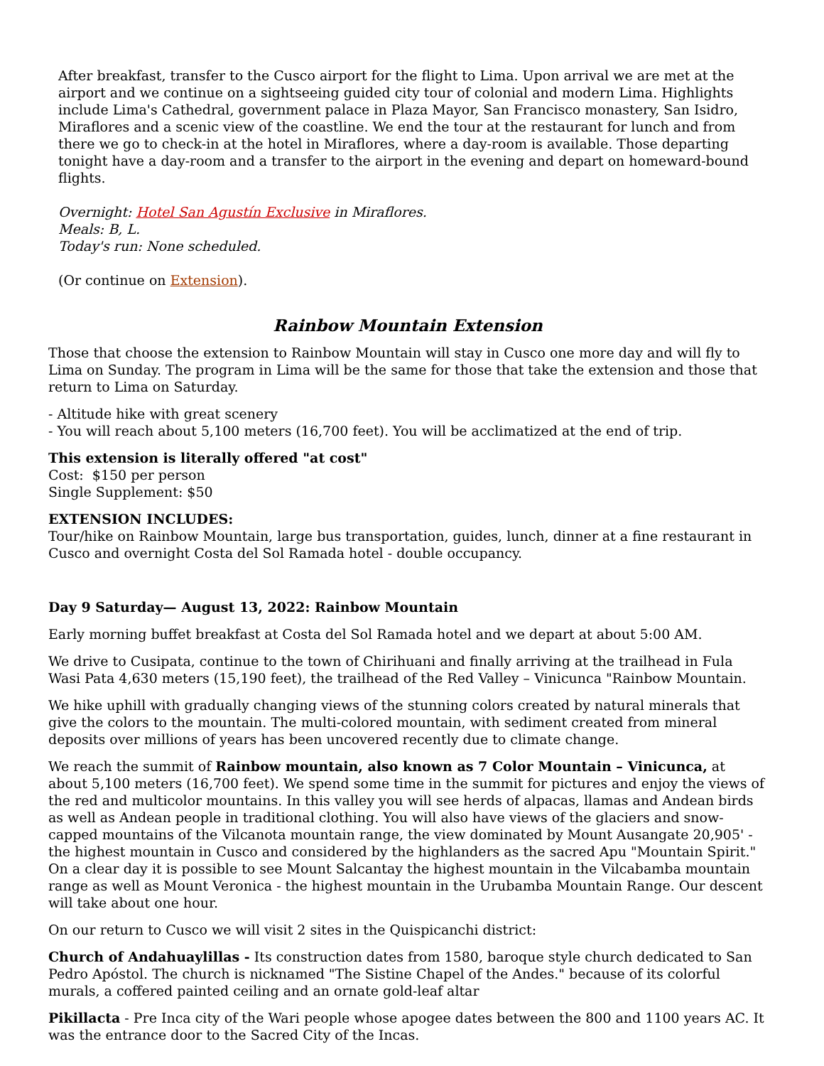After breakfast, transfer to the Cusco airport for the flight to Lima. Upon arrival we are met at the airport and we continue on a sightseeing guided city tour of colonial and modern Lima. Highlights include Lima's Cathedral, government palace in Plaza Mayor, San Francisco monastery, San Isidro, Miraflores and a scenic view of the coastline. We end the tour at the restaurant for lunch and from there we go to check-in at the hotel in Miraflores, where a day-room is available. Those departing tonight have a day-room and a transfer to the airport in the evening and depart on homeward-bound flights.
Overnight: Hotel San Agustín Exclusive in Miraflores.
Meals: B, L.
Today's run: None scheduled.
(Or continue on Extension).
Rainbow Mountain Extension
Those that choose the extension to Rainbow Mountain will stay in Cusco one more day and will fly to Lima on Sunday. The program in Lima will be the same for those that take the extension and those that return to Lima on Saturday.
- Altitude hike with great scenery
- You will reach about 5,100 meters (16,700 feet). You will be acclimatized at the end of trip.
This extension is literally offered "at cost"
Cost: $150 per person
Single Supplement: $50
EXTENSION INCLUDES:
Tour/hike on Rainbow Mountain, large bus transportation, guides, lunch, dinner at a fine restaurant in Cusco and overnight Costa del Sol Ramada hotel - double occupancy.
Day 9 Saturday— August 13, 2022: Rainbow Mountain
Early morning buffet breakfast at Costa del Sol Ramada hotel and we depart at about 5:00 AM.
We drive to Cusipata, continue to the town of Chirihuani and finally arriving at the trailhead in Fula Wasi Pata 4,630 meters (15,190 feet), the trailhead of the Red Valley – Vinicunca "Rainbow Mountain.
We hike uphill with gradually changing views of the stunning colors created by natural minerals that give the colors to the mountain. The multi-colored mountain, with sediment created from mineral deposits over millions of years has been uncovered recently due to climate change.
We reach the summit of Rainbow mountain, also known as 7 Color Mountain – Vinicunca, at about 5,100 meters (16,700 feet). We spend some time in the summit for pictures and enjoy the views of the red and multicolor mountains. In this valley you will see herds of alpacas, llamas and Andean birds as well as Andean people in traditional clothing. You will also have views of the glaciers and snow-capped mountains of the Vilcanota mountain range, the view dominated by Mount Ausangate 20,905' - the highest mountain in Cusco and considered by the highlanders as the sacred Apu "Mountain Spirit." On a clear day it is possible to see Mount Salcantay the highest mountain in the Vilcabamba mountain range as well as Mount Veronica - the highest mountain in the Urubamba Mountain Range. Our descent will take about one hour.
On our return to Cusco we will visit 2 sites in the Quispicanchi district:
Church of Andahuaylillas - Its construction dates from 1580, baroque style church dedicated to San Pedro Apóstol. The church is nicknamed "The Sistine Chapel of the Andes." because of its colorful murals, a coffered painted ceiling and an ornate gold-leaf altar
Pikillacta - Pre Inca city of the Wari people whose apogee dates between the 800 and 1100 years AC. It was the entrance door to the Sacred City of the Incas.